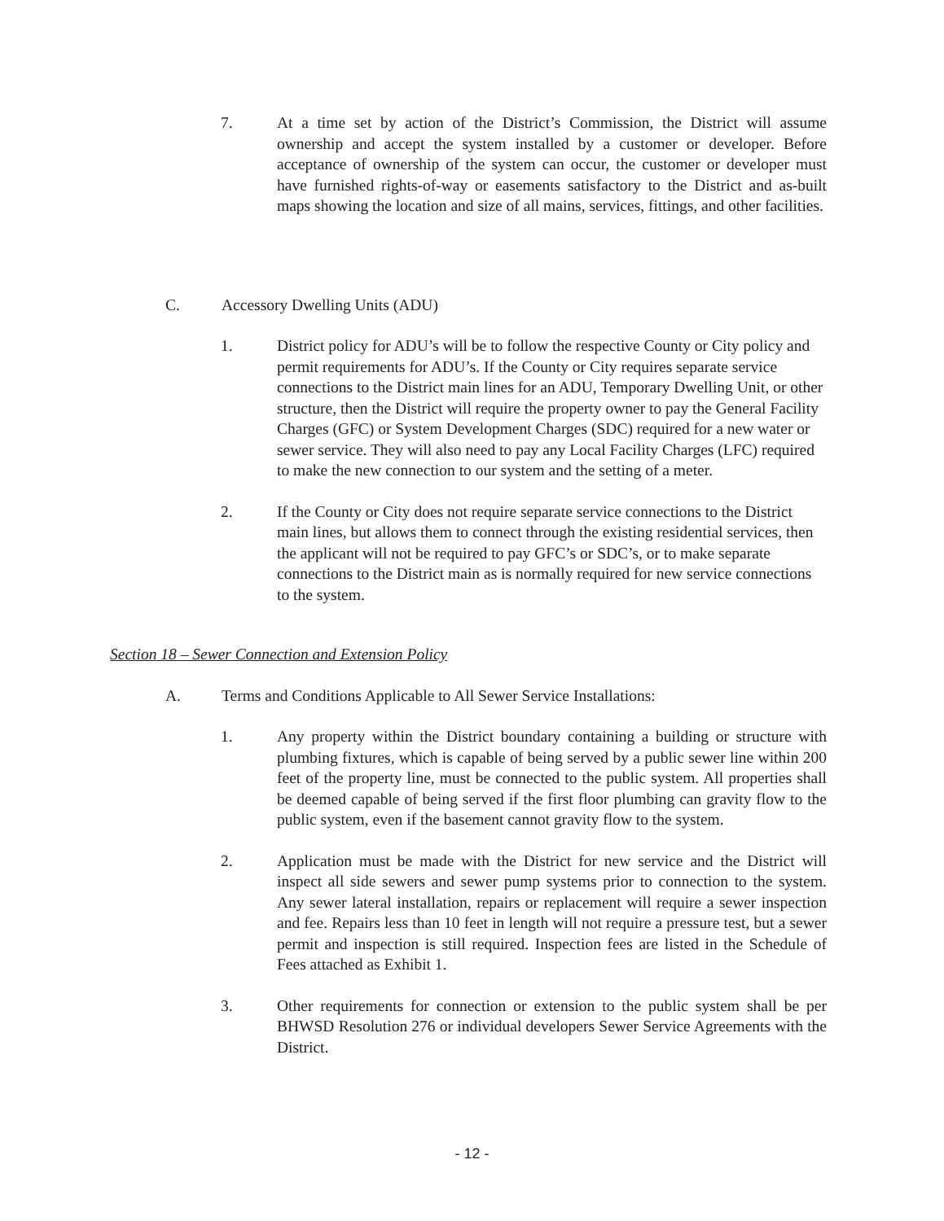7. At a time set by action of the District’s Commission, the District will assume ownership and accept the system installed by a customer or developer. Before acceptance of ownership of the system can occur, the customer or developer must have furnished rights-of-way or easements satisfactory to the District and as-built maps showing the location and size of all mains, services, fittings, and other facilities.
C. Accessory Dwelling Units (ADU)
1. District policy for ADU’s will be to follow the respective County or City policy and permit requirements for ADU’s. If the County or City requires separate service connections to the District main lines for an ADU, Temporary Dwelling Unit, or other structure, then the District will require the property owner to pay the General Facility Charges (GFC) or System Development Charges (SDC) required for a new water or sewer service. They will also need to pay any Local Facility Charges (LFC) required to make the new connection to our system and the setting of a meter.
2. If the County or City does not require separate service connections to the District main lines, but allows them to connect through the existing residential services, then the applicant will not be required to pay GFC’s or SDC’s, or to make separate connections to the District main as is normally required for new service connections to the system.
Section 18 – Sewer Connection and Extension Policy
A. Terms and Conditions Applicable to All Sewer Service Installations:
1. Any property within the District boundary containing a building or structure with plumbing fixtures, which is capable of being served by a public sewer line within 200 feet of the property line, must be connected to the public system. All properties shall be deemed capable of being served if the first floor plumbing can gravity flow to the public system, even if the basement cannot gravity flow to the system.
2. Application must be made with the District for new service and the District will inspect all side sewers and sewer pump systems prior to connection to the system. Any sewer lateral installation, repairs or replacement will require a sewer inspection and fee. Repairs less than 10 feet in length will not require a pressure test, but a sewer permit and inspection is still required. Inspection fees are listed in the Schedule of Fees attached as Exhibit 1.
3. Other requirements for connection or extension to the public system shall be per BHWSD Resolution 276 or individual developers Sewer Service Agreements with the District.
- 12 -